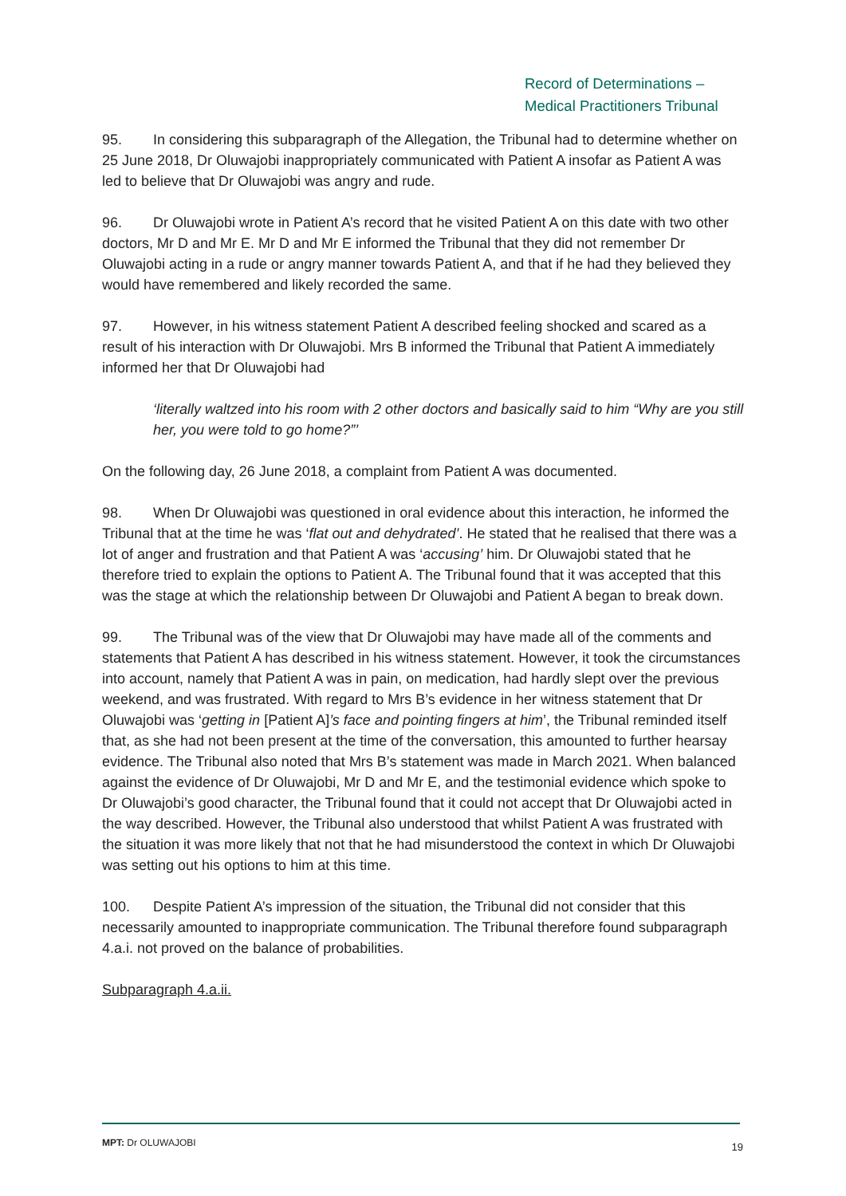Record of Determinations –
Medical Practitioners Tribunal
95. In considering this subparagraph of the Allegation, the Tribunal had to determine whether on 25 June 2018, Dr Oluwajobi inappropriately communicated with Patient A insofar as Patient A was led to believe that Dr Oluwajobi was angry and rude.
96. Dr Oluwajobi wrote in Patient A’s record that he visited Patient A on this date with two other doctors, Mr D and Mr E. Mr D and Mr E informed the Tribunal that they did not remember Dr Oluwajobi acting in a rude or angry manner towards Patient A, and that if he had they believed they would have remembered and likely recorded the same.
97. However, in his witness statement Patient A described feeling shocked and scared as a result of his interaction with Dr Oluwajobi. Mrs B informed the Tribunal that Patient A immediately informed her that Dr Oluwajobi had
‘literally waltzed into his room with 2 other doctors and basically said to him “Why are you still her, you were told to go home?”’
On the following day, 26 June 2018, a complaint from Patient A was documented.
98. When Dr Oluwajobi was questioned in oral evidence about this interaction, he informed the Tribunal that at the time he was ‘flat out and dehydrated’. He stated that he realised that there was a lot of anger and frustration and that Patient A was ‘accusing’ him. Dr Oluwajobi stated that he therefore tried to explain the options to Patient A. The Tribunal found that it was accepted that this was the stage at which the relationship between Dr Oluwajobi and Patient A began to break down.
99. The Tribunal was of the view that Dr Oluwajobi may have made all of the comments and statements that Patient A has described in his witness statement. However, it took the circumstances into account, namely that Patient A was in pain, on medication, had hardly slept over the previous weekend, and was frustrated. With regard to Mrs B’s evidence in her witness statement that Dr Oluwajobi was ‘getting in [Patient A]’s face and pointing fingers at him’, the Tribunal reminded itself that, as she had not been present at the time of the conversation, this amounted to further hearsay evidence. The Tribunal also noted that Mrs B’s statement was made in March 2021. When balanced against the evidence of Dr Oluwajobi, Mr D and Mr E, and the testimonial evidence which spoke to Dr Oluwajobi’s good character, the Tribunal found that it could not accept that Dr Oluwajobi acted in the way described. However, the Tribunal also understood that whilst Patient A was frustrated with the situation it was more likely that not that he had misunderstood the context in which Dr Oluwajobi was setting out his options to him at this time.
100. Despite Patient A’s impression of the situation, the Tribunal did not consider that this necessarily amounted to inappropriate communication. The Tribunal therefore found subparagraph 4.a.i. not proved on the balance of probabilities.
Subparagraph 4.a.ii.
MPT: Dr OLUWAJOBI 19